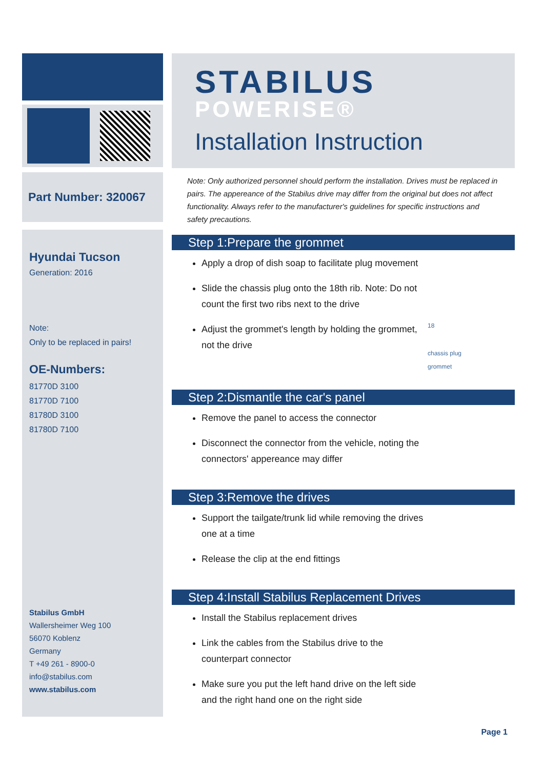Part Number: 320067
Hyundai Tucson
Generation: 2016
Note:
Only to be replaced in pairs!
OE-Numbers:
81770D 3100
81770D 7100
81780D 3100
81780D 7100
Stabilus GmbH
Wallersheimer Weg 100
56070 Koblenz
Germany
T +49 261 - 8900-0
info@stabilus.com
www.stabilus.com
STABILUS
POWERISE®
Installation Instruction
Note: Only authorized personnel should perform the installation. Drives must be replaced in pairs. The appereance of the Stabilus drive may differ from the original but does not affect functionality. Always refer to the manufacturer's guidelines for specific instructions and safety precautions.
Step 1:Prepare the grommet
Apply a drop of dish soap to facilitate plug movement
Slide the chassis plug onto the 18th rib. Note: Do not count the first two ribs next to the drive
Adjust the grommet's length by holding the grommet, not the drive
18
chassis plug
grommet
Step 2:Dismantle the car's panel
Remove the panel to access the connector
Disconnect the connector from the vehicle, noting the connectors' appereance may differ
Step 3:Remove the drives
Support the tailgate/trunk lid while removing the drives one at a time
Release the clip at the end fittings
Step 4:Install Stabilus Replacement Drives
Install the Stabilus replacement drives
Link the cables from the Stabilus drive to the counterpart connector
Make sure you put the left hand drive on the left side and the right hand one on the right side
Page 1